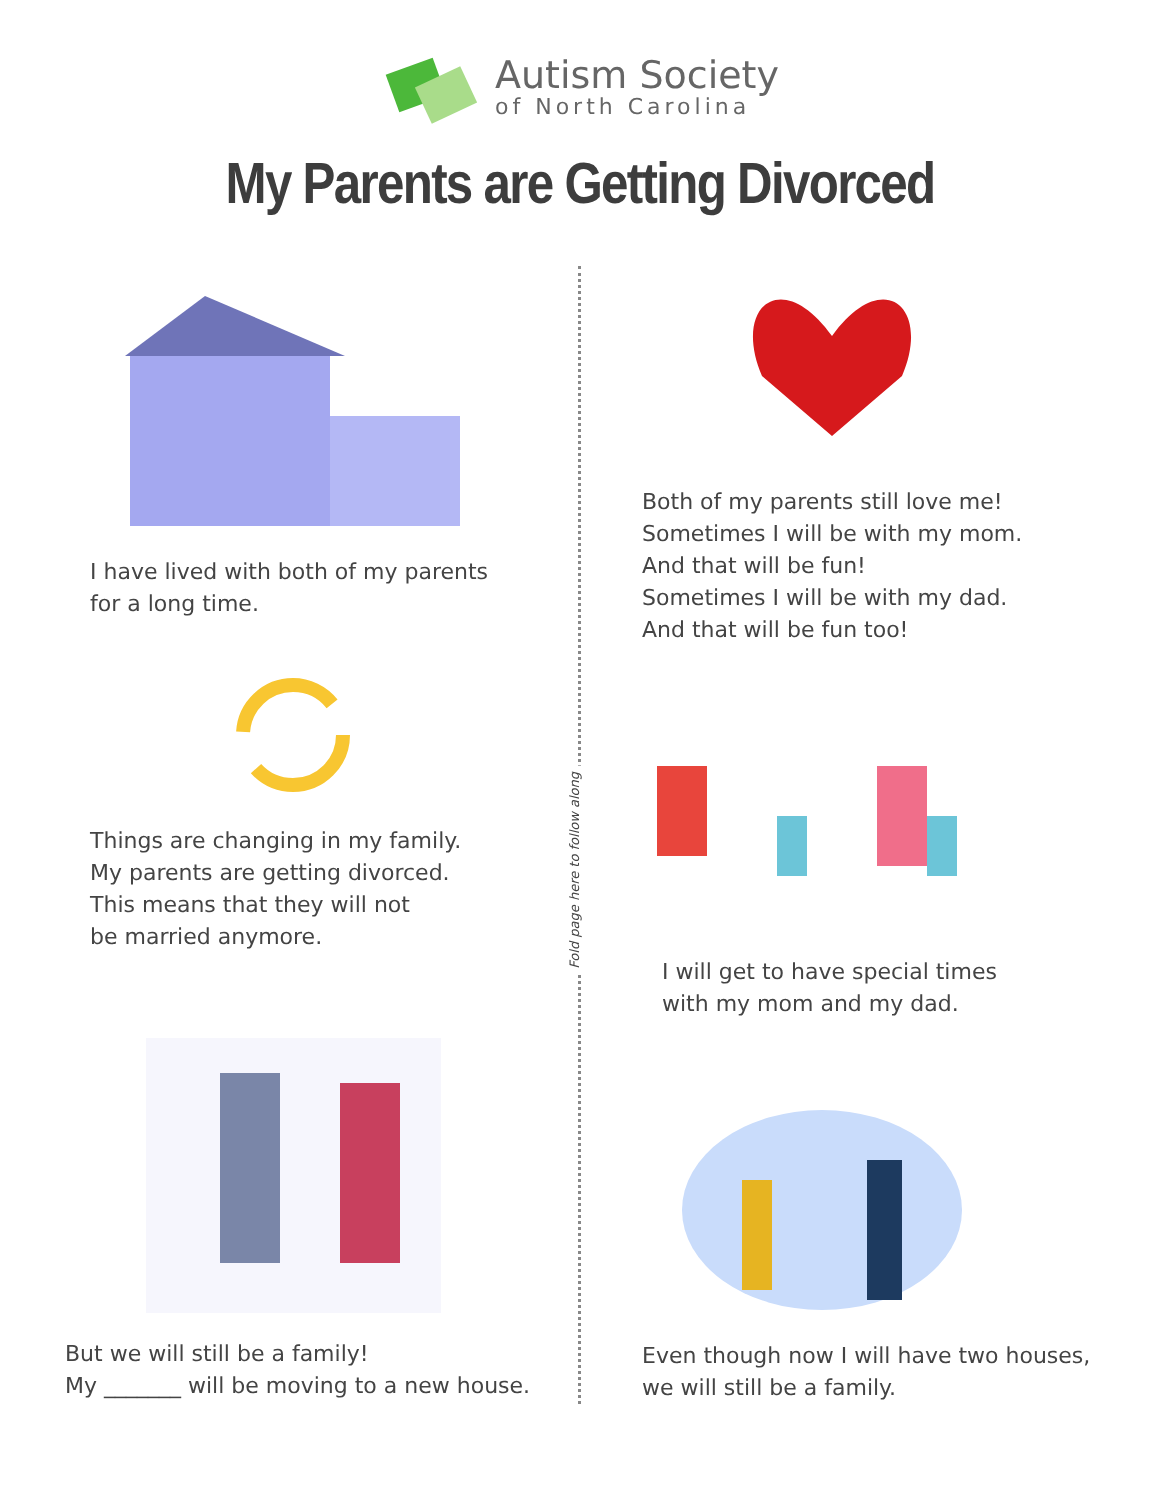Autism Society
of North Carolina
My Parents are Getting Divorced
I have lived with both of my parents
for a long time.
Things are changing in my family.
My parents are getting divorced.
This means that they will not
be married anymore.
But we will still be a family!
My _______ will be moving to a new house.
Fold page here to follow along
Both of my parents still love me!
Sometimes I will be with my mom.
And that will be fun!
Sometimes I will be with my dad.
And that will be fun too!
I will get to have special times
with my mom and my dad.
Even though now I will have two houses,
we will still be a family.